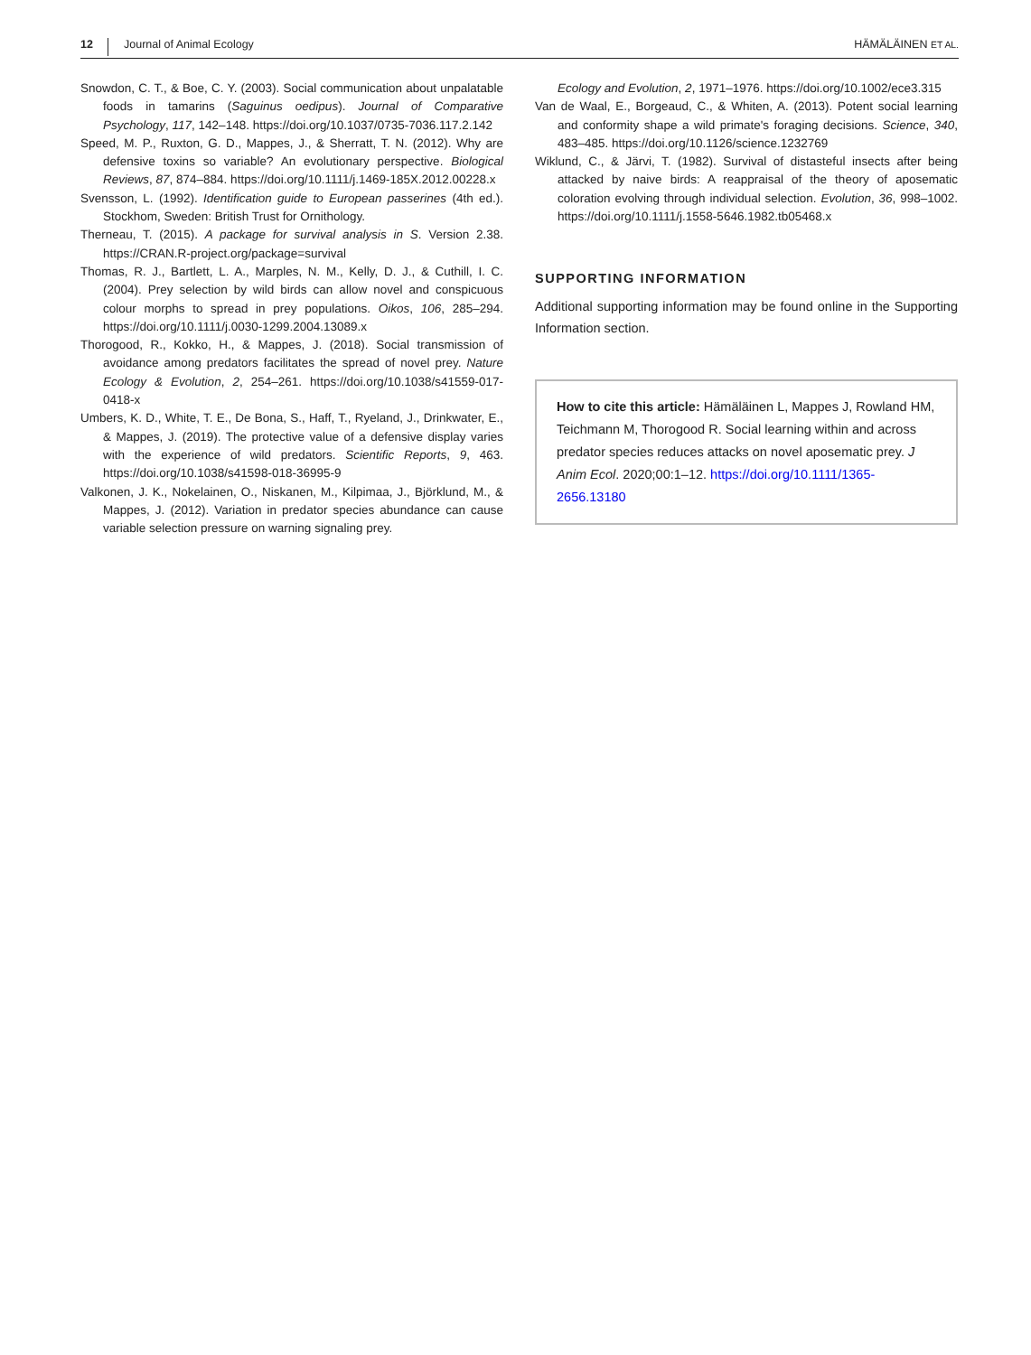12 Journal of Animal Ecology HÄMÄLÄINEN ET AL.
Snowdon, C. T., & Boe, C. Y. (2003). Social communication about unpalatable foods in tamarins (Saguinus oedipus). Journal of Comparative Psychology, 117, 142–148. https://doi.org/10.1037/0735-7036.117.2.142
Speed, M. P., Ruxton, G. D., Mappes, J., & Sherratt, T. N. (2012). Why are defensive toxins so variable? An evolutionary perspective. Biological Reviews, 87, 874–884. https://doi.org/10.1111/j.1469-185X.2012.00228.x
Svensson, L. (1992). Identification guide to European passerines (4th ed.). Stockhom, Sweden: British Trust for Ornithology.
Therneau, T. (2015). A package for survival analysis in S. Version 2.38. https://CRAN.R-project.org/package=survival
Thomas, R. J., Bartlett, L. A., Marples, N. M., Kelly, D. J., & Cuthill, I. C. (2004). Prey selection by wild birds can allow novel and conspicuous colour morphs to spread in prey populations. Oikos, 106, 285–294. https://doi.org/10.1111/j.0030-1299.2004.13089.x
Thorogood, R., Kokko, H., & Mappes, J. (2018). Social transmission of avoidance among predators facilitates the spread of novel prey. Nature Ecology & Evolution, 2, 254–261. https://doi.org/10.1038/s41559-017-0418-x
Umbers, K. D., White, T. E., De Bona, S., Haff, T., Ryeland, J., Drinkwater, E., & Mappes, J. (2019). The protective value of a defensive display varies with the experience of wild predators. Scientific Reports, 9, 463. https://doi.org/10.1038/s41598-018-36995-9
Valkonen, J. K., Nokelainen, O., Niskanen, M., Kilpimaa, J., Björklund, M., & Mappes, J. (2012). Variation in predator species abundance can cause variable selection pressure on warning signaling prey.
Ecology and Evolution, 2, 1971–1976. https://doi.org/10.1002/ece3.315
Van de Waal, E., Borgeaud, C., & Whiten, A. (2013). Potent social learning and conformity shape a wild primate's foraging decisions. Science, 340, 483–485. https://doi.org/10.1126/science.1232769
Wiklund, C., & Järvi, T. (1982). Survival of distasteful insects after being attacked by naive birds: A reappraisal of the theory of aposematic coloration evolving through individual selection. Evolution, 36, 998–1002. https://doi.org/10.1111/j.1558-5646.1982.tb05468.x
SUPPORTING INFORMATION
Additional supporting information may be found online in the Supporting Information section.
How to cite this article: Hämäläinen L, Mappes J, Rowland HM, Teichmann M, Thorogood R. Social learning within and across predator species reduces attacks on novel aposematic prey. J Anim Ecol. 2020;00:1–12. https://doi.org/10.1111/1365-2656.13180